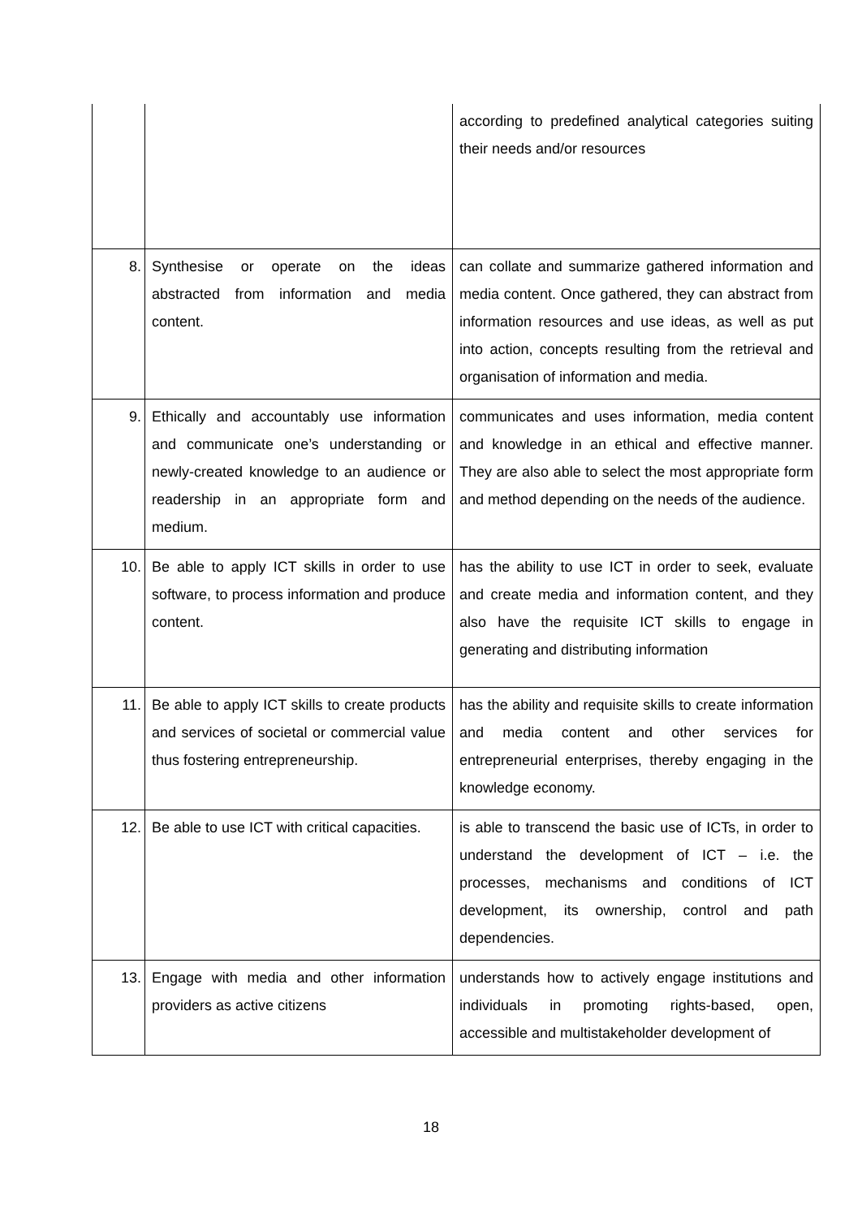| | | according to predefined analytical categories suiting their needs and/or resources |
| 8. | Synthesise or operate on the ideas abstracted from information and media content. | can collate and summarize gathered information and media content. Once gathered, they can abstract from information resources and use ideas, as well as put into action, concepts resulting from the retrieval and organisation of information and media. |
| 9. | Ethically and accountably use information and communicate one’s understanding or newly-created knowledge to an audience or readership in an appropriate form and medium. | communicates and uses information, media content and knowledge in an ethical and effective manner. They are also able to select the most appropriate form and method depending on the needs of the audience. |
| 10. | Be able to apply ICT skills in order to use software, to process information and produce content. | has the ability to use ICT in order to seek, evaluate and create media and information content, and they also have the requisite ICT skills to engage in generating and distributing information |
| 11. | Be able to apply ICT skills to create products and services of societal or commercial value thus fostering entrepreneurship. | has the ability and requisite skills to create information and media content and other services for entrepreneurial enterprises, thereby engaging in the knowledge economy. |
| 12. | Be able to use ICT with critical capacities. | is able to transcend the basic use of ICTs, in order to understand the development of ICT – i.e. the processes, mechanisms and conditions of ICT development, its ownership, control and path dependencies. |
| 13. | Engage with media and other information providers as active citizens | understands how to actively engage institutions and individuals in promoting rights-based, open, accessible and multistakeholder development of |
18